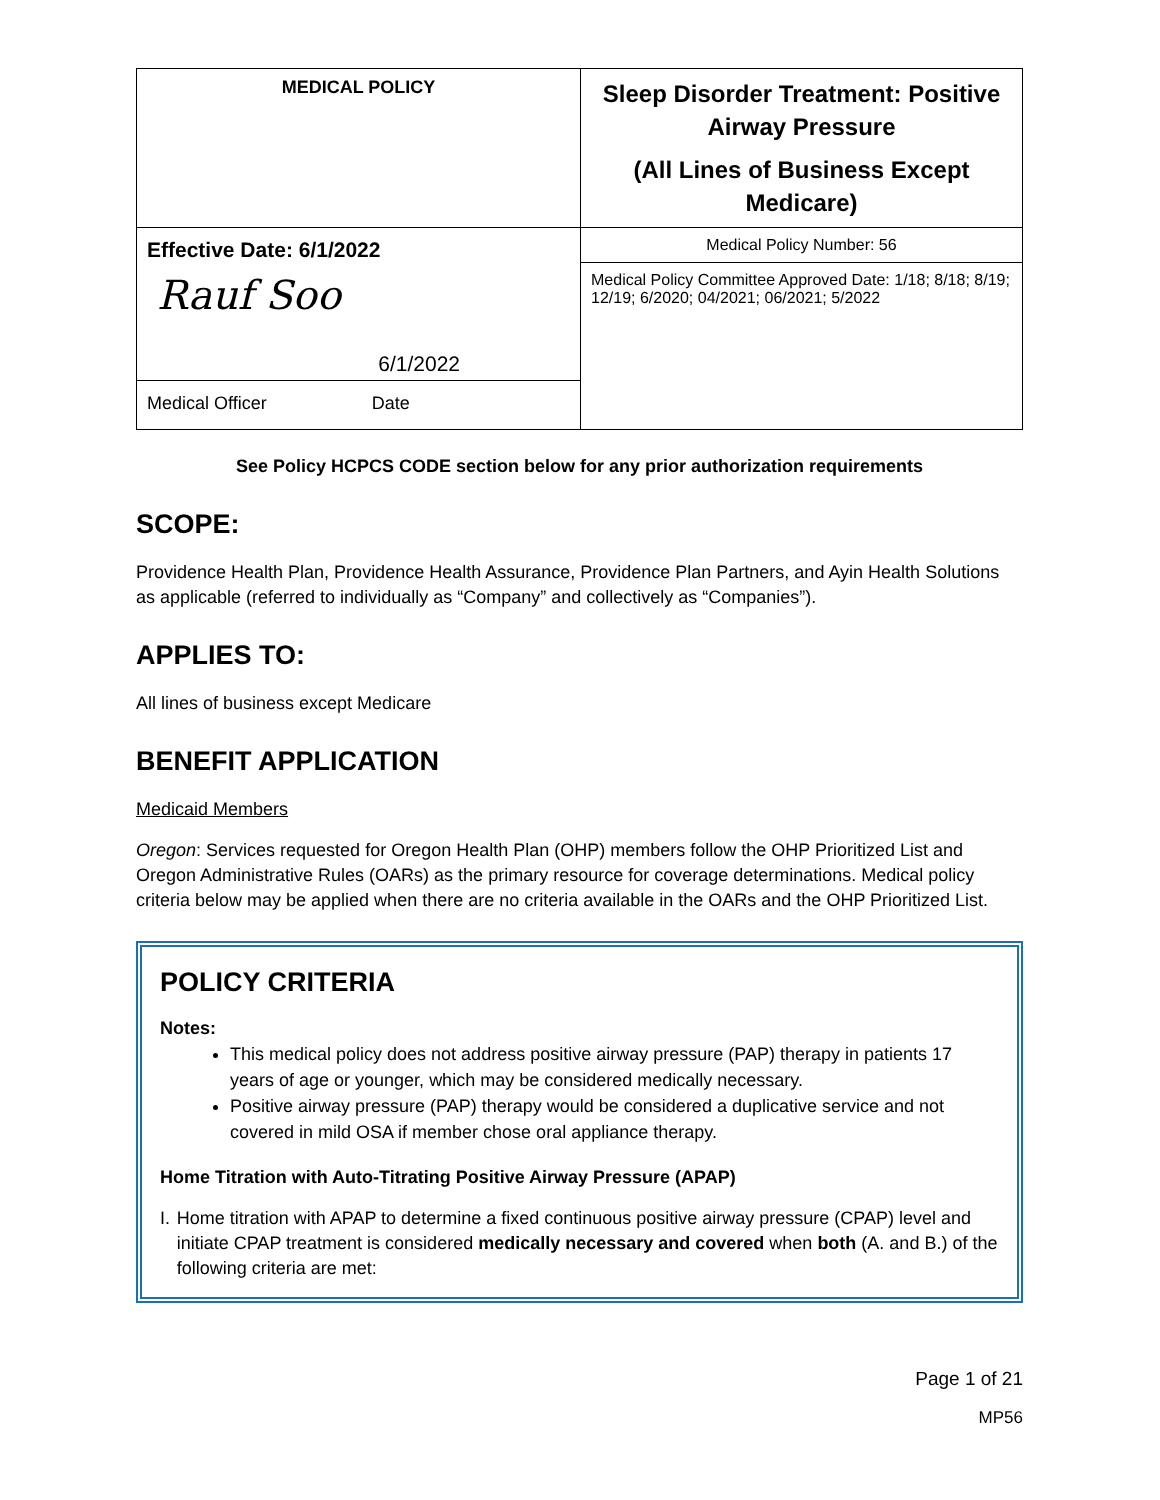| MEDICAL POLICY | Sleep Disorder Treatment: Positive Airway Pressure (All Lines of Business Except Medicare) |
| Effective Date: 6/1/2022 Rauf Soo 6/1/2022 Medical Officer Date | Medical Policy Number: 56 |
| | Medical Policy Committee Approved Date: 1/18; 8/18; 8/19; 12/19; 6/2020; 04/2021; 06/2021; 5/2022 |
See Policy HCPCS CODE section below for any prior authorization requirements
SCOPE:
Providence Health Plan, Providence Health Assurance, Providence Plan Partners, and Ayin Health Solutions as applicable (referred to individually as “Company” and collectively as “Companies”).
APPLIES TO:
All lines of business except Medicare
BENEFIT APPLICATION
Medicaid Members
Oregon: Services requested for Oregon Health Plan (OHP) members follow the OHP Prioritized List and Oregon Administrative Rules (OARs) as the primary resource for coverage determinations. Medical policy criteria below may be applied when there are no criteria available in the OARs and the OHP Prioritized List.
POLICY CRITERIA
Notes:
This medical policy does not address positive airway pressure (PAP) therapy in patients 17 years of age or younger, which may be considered medically necessary.
Positive airway pressure (PAP) therapy would be considered a duplicative service and not covered in mild OSA if member chose oral appliance therapy.
Home Titration with Auto-Titrating Positive Airway Pressure (APAP)
I. Home titration with APAP to determine a fixed continuous positive airway pressure (CPAP) level and initiate CPAP treatment is considered medically necessary and covered when both (A. and B.) of the following criteria are met:
Page 1 of 21
MP56